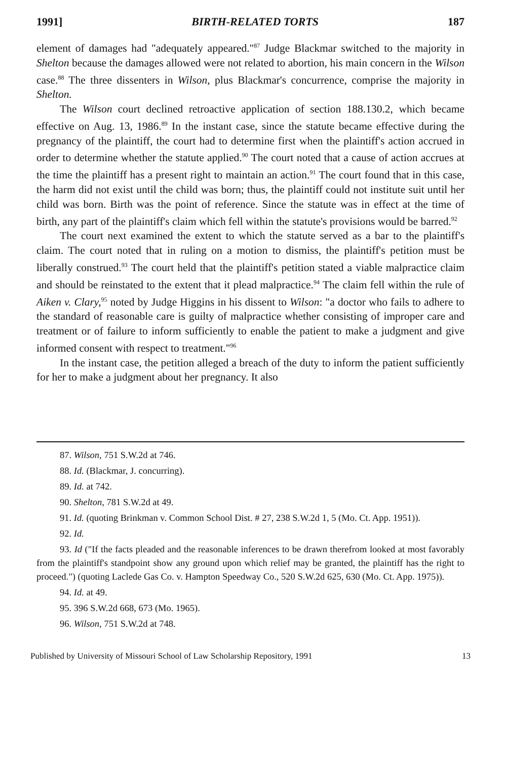1991] BIRTH-RELATED TORTS 187
element of damages had "adequately appeared."<sup>87</sup> Judge Blackmar switched to the majority in Shelton because the damages allowed were not related to abortion, his main concern in the Wilson case.<sup>88</sup> The three dissenters in Wilson, plus Blackmar's concurrence, comprise the majority in Shelton.
The Wilson court declined retroactive application of section 188.130.2, which became effective on Aug. 13, 1986.<sup>89</sup> In the instant case, since the statute became effective during the pregnancy of the plaintiff, the court had to determine first when the plaintiff's action accrued in order to determine whether the statute applied.<sup>90</sup> The court noted that a cause of action accrues at the time the plaintiff has a present right to maintain an action.<sup>91</sup> The court found that in this case, the harm did not exist until the child was born; thus, the plaintiff could not institute suit until her child was born. Birth was the point of reference. Since the statute was in effect at the time of birth, any part of the plaintiff's claim which fell within the statute's provisions would be barred.<sup>92</sup>
The court next examined the extent to which the statute served as a bar to the plaintiff's claim. The court noted that in ruling on a motion to dismiss, the plaintiff's petition must be liberally construed.<sup>93</sup> The court held that the plaintiff's petition stated a viable malpractice claim and should be reinstated to the extent that it plead malpractice.<sup>94</sup> The claim fell within the rule of Aiken v. Clary,<sup>95</sup> noted by Judge Higgins in his dissent to Wilson: "a doctor who fails to adhere to the standard of reasonable care is guilty of malpractice whether consisting of improper care and treatment or of failure to inform sufficiently to enable the patient to make a judgment and give informed consent with respect to treatment."<sup>96</sup>
In the instant case, the petition alleged a breach of the duty to inform the patient sufficiently for her to make a judgment about her pregnancy. It also
87. Wilson, 751 S.W.2d at 746.
88. Id. (Blackmar, J. concurring).
89. Id. at 742.
90. Shelton, 781 S.W.2d at 49.
91. Id. (quoting Brinkman v. Common School Dist. # 27, 238 S.W.2d 1, 5 (Mo. Ct. App. 1951)).
92. Id.
93. Id ("If the facts pleaded and the reasonable inferences to be drawn therefrom looked at most favorably from the plaintiff's standpoint show any ground upon which relief may be granted, the plaintiff has the right to proceed.") (quoting Laclede Gas Co. v. Hampton Speedway Co., 520 S.W.2d 625, 630 (Mo. Ct. App. 1975)).
94. Id. at 49.
95. 396 S.W.2d 668, 673 (Mo. 1965).
96. Wilson, 751 S.W.2d at 748.
Published by University of Missouri School of Law Scholarship Repository, 1991 13